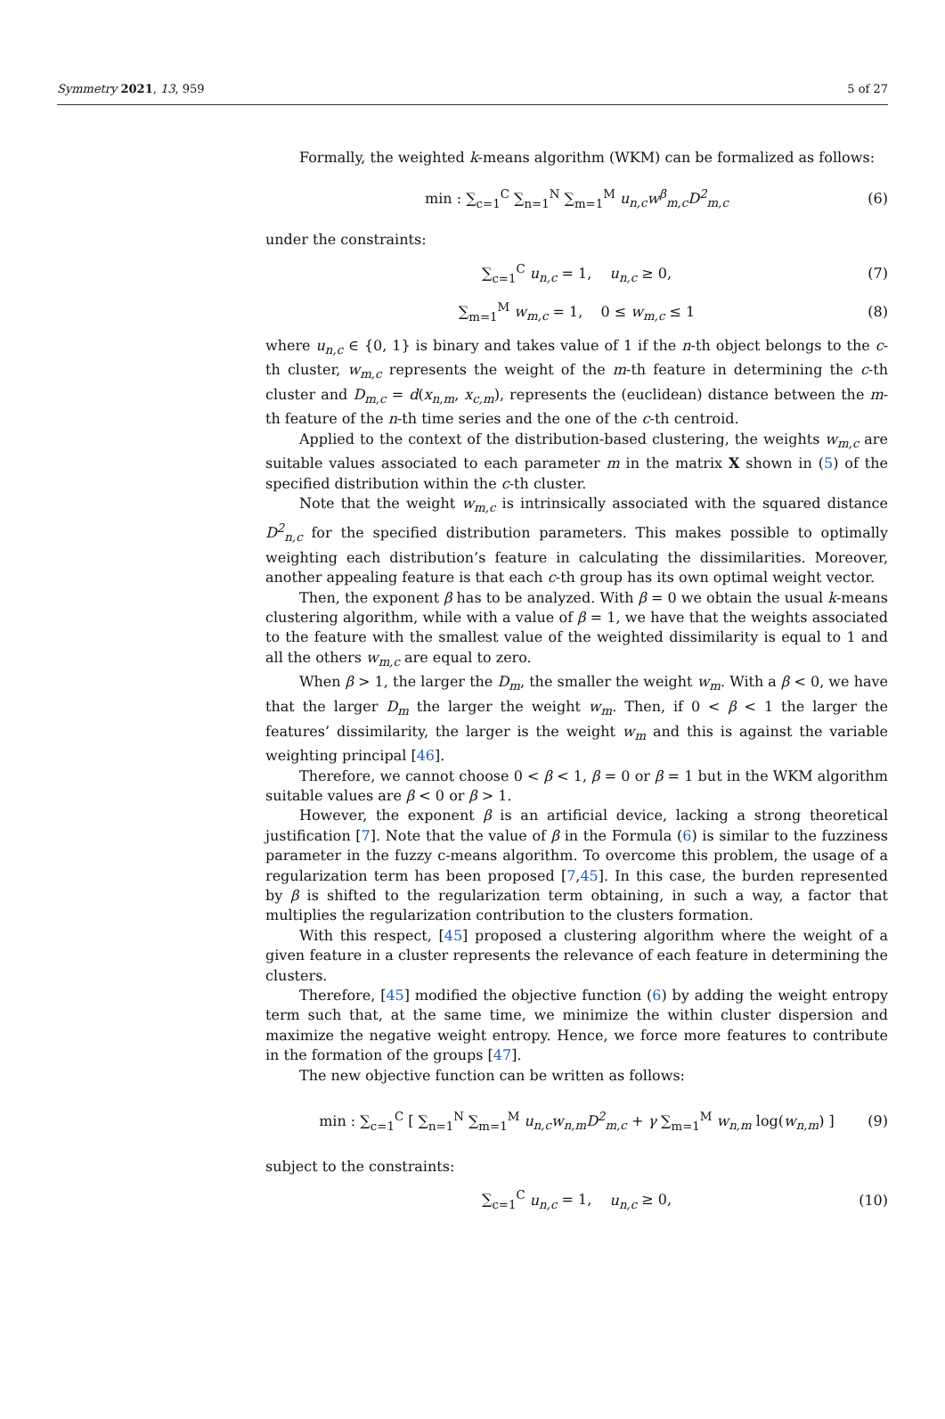Symmetry 2021, 13, 959 5 of 27
Formally, the weighted k-means algorithm (WKM) can be formalized as follows:
min : ∑<sub>c=1</sub><sup>C</sup> ∑<sub>n=1</sub><sup>N</sup> ∑<sub>m=1</sub><sup>M</sup> u<sub>n,c</sub>w<sup>β</sup><sub>m,c</sub>D<sup>2</sup><sub>m,c</sub> (6)
under the constraints:
∑<sub>c=1</sub><sup>C</sup> u<sub>n,c</sub> = 1, u<sub>n,c</sub> ≥ 0, (7)
∑<sub>m=1</sub><sup>M</sup> w<sub>m,c</sub> = 1, 0 ≤ w<sub>m,c</sub> ≤ 1 (8)
where u<sub>n,c</sub> ∈ {0, 1} is binary and takes value of 1 if the n-th object belongs to the c-th cluster, w<sub>m,c</sub> represents the weight of the m-th feature in determining the c-th cluster and D<sub>m,c</sub> = d(x<sub>n,m</sub>, x<sub>c,m</sub>), represents the (euclidean) distance between the m-th feature of the n-th time series and the one of the c-th centroid.
Applied to the context of the distribution-based clustering, the weights w<sub>m,c</sub> are suitable values associated to each parameter m in the matrix X shown in (5) of the specified distribution within the c-th cluster.
Note that the weight w<sub>m,c</sub> is intrinsically associated with the squared distance D<sup>2</sup><sub>n,c</sub> for the specified distribution parameters. This makes possible to optimally weighting each distribution’s feature in calculating the dissimilarities. Moreover, another appealing feature is that each c-th group has its own optimal weight vector.
Then, the exponent β has to be analyzed. With β = 0 we obtain the usual k-means clustering algorithm, while with a value of β = 1, we have that the weights associated to the feature with the smallest value of the weighted dissimilarity is equal to 1 and all the others w<sub>m,c</sub> are equal to zero.
When β > 1, the larger the D<sub>m</sub>, the smaller the weight w<sub>m</sub>. With a β < 0, we have that the larger D<sub>m</sub> the larger the weight w<sub>m</sub>. Then, if 0 < β < 1 the larger the features’ dissimilarity, the larger is the weight w<sub>m</sub> and this is against the variable weighting principal [46].
Therefore, we cannot choose 0 < β < 1, β = 0 or β = 1 but in the WKM algorithm suitable values are β < 0 or β > 1.
However, the exponent β is an artificial device, lacking a strong theoretical justification [7]. Note that the value of β in the Formula (6) is similar to the fuzziness parameter in the fuzzy c-means algorithm. To overcome this problem, the usage of a regularization term has been proposed [7,45]. In this case, the burden represented by β is shifted to the regularization term obtaining, in such a way, a factor that multiplies the regularization contribution to the clusters formation.
With this respect, [45] proposed a clustering algorithm where the weight of a given feature in a cluster represents the relevance of each feature in determining the clusters.
Therefore, [45] modified the objective function (6) by adding the weight entropy term such that, at the same time, we minimize the within cluster dispersion and maximize the negative weight entropy. Hence, we force more features to contribute in the formation of the groups [47].
The new objective function can be written as follows:
min : ∑<sub>c=1</sub><sup>C</sup> [ ∑<sub>n=1</sub><sup>N</sup> ∑<sub>m=1</sub><sup>M</sup> u<sub>n,c</sub>w<sub>n,m</sub>D<sup>2</sup><sub>m,c</sub> + γ ∑<sub>m=1</sub><sup>M</sup> w<sub>n,m</sub> log(w<sub>n,m</sub>) ] (9)
subject to the constraints:
∑<sub>c=1</sub><sup>C</sup> u<sub>n,c</sub> = 1, u<sub>n,c</sub> ≥ 0, (10)